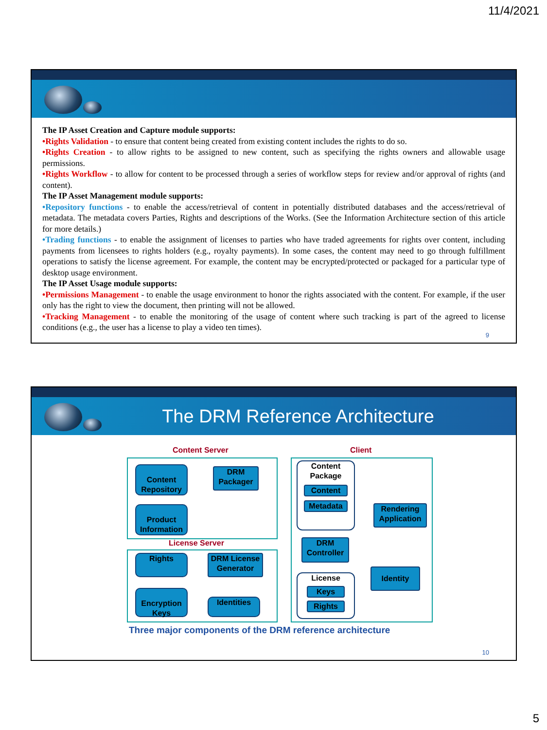11/4/2021
The IP Asset Creation and Capture module supports:
•Rights Validation - to ensure that content being created from existing content includes the rights to do so.
•Rights Creation - to allow rights to be assigned to new content, such as specifying the rights owners and allowable usage permissions.
•Rights Workflow - to allow for content to be processed through a series of workflow steps for review and/or approval of rights (and content).
The IP Asset Management module supports:
•Repository functions - to enable the access/retrieval of content in potentially distributed databases and the access/retrieval of metadata. The metadata covers Parties, Rights and descriptions of the Works. (See the Information Architecture section of this article for more details.)
•Trading functions - to enable the assignment of licenses to parties who have traded agreements for rights over content, including payments from licensees to rights holders (e.g., royalty payments). In some cases, the content may need to go through fulfillment operations to satisfy the license agreement. For example, the content may be encrypted/protected or packaged for a particular type of desktop usage environment.
The IP Asset Usage module supports:
•Permissions Management - to enable the usage environment to honor the rights associated with the content. For example, if the user only has the right to view the document, then printing will not be allowed.
•Tracking Management - to enable the monitoring of the usage of content where such tracking is part of the agreed to license conditions (e.g., the user has a license to play a video ten times).
9
The DRM Reference Architecture
Content Server Client
Content Repository
DRM Packager
Product Information
License Server
Rights
DRM License Generator
Encryption Keys
Identities
Content Package
Content
Metadata
Rendering Application
DRM Controller
Identity
License
Keys
Rights
Three major components of the DRM reference architecture
10
5